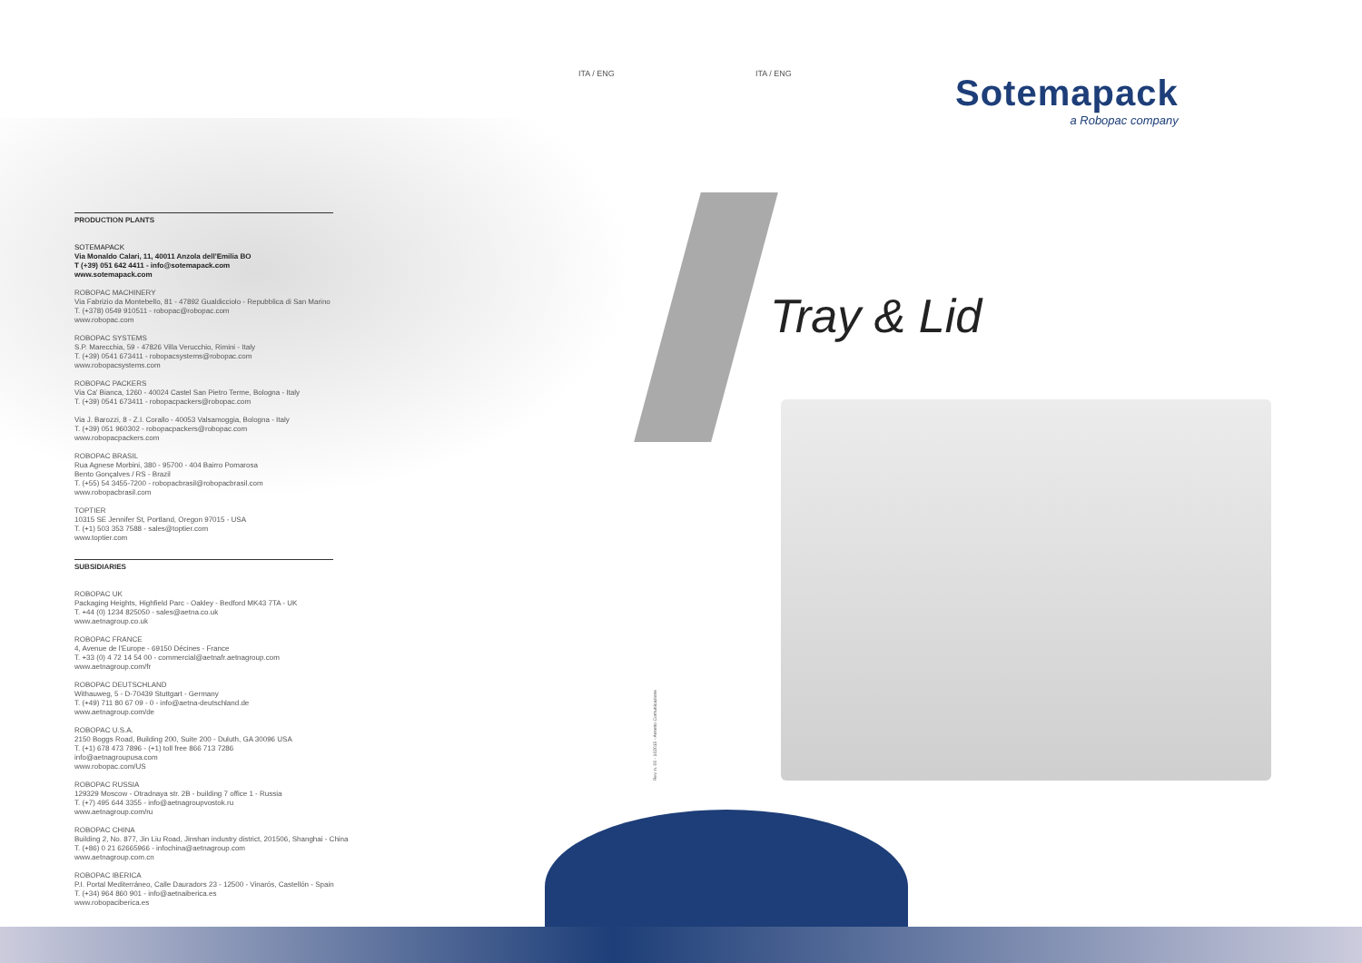ITA / ENG ITA / ENG Sotemapack
a Robopac company
Tray & Lid
Rev. n. 00 - 102015 - Assetto Comunicazione
PRODUCTION PLANTS
SOTEMAPACK
Via Monaldo Calari, 11, 40011 Anzola dell'Emilia BO
T (+39) 051 642 4411 - info@sotemapack.com
www.sotemapack.com
ROBOPAC MACHINERY
Via Fabrizio da Montebello, 81 - 47892 Gualdicciolo - Repubblica di San Marino
T. (+378) 0549 910511 - robopac@robopac.com
www.robopac.com
ROBOPAC SYSTEMS
S.P. Marecchia, 59 - 47826 Villa Verucchio, Rimini - Italy
T. (+39) 0541 673411 - robopacsystems@robopac.com
www.robopacsystems.com
ROBOPAC PACKERS
Via Ca' Bianca, 1260 - 40024 Castel San Pietro Terme, Bologna - Italy
T. (+39) 0541 673411 - robopacpackers@robopac.com
Via J. Barozzi, 8 - Z.I. Corallo - 40053 Valsamoggia, Bologna - Italy
T. (+39) 051 960302 - robopacpackers@robopac.com
www.robopacpackers.com
ROBOPAC BRASIL
Rua Agnese Morbini, 380 - 95700 - 404 Bairro Pomarosa
Bento Gonçalves / RS - Brazil
T. (+55) 54 3455-7200 - robopacbrasil@robopacbrasil.com
www.robopacbrasil.com
TOPTIER
10315 SE Jennifer St, Portland, Oregon 97015 - USA
T. (+1) 503 353 7588 - sales@toptier.com
www.toptier.com
SUBSIDIARIES
ROBOPAC UK
Packaging Heights, Highfield Parc - Oakley - Bedford MK43 7TA - UK
T. +44 (0) 1234 825050 - sales@aetna.co.uk
www.aetnagroup.co.uk
ROBOPAC FRANCE
4, Avenue de l'Europe - 69150 Décines - France
T. +33 (0) 4 72 14 54 00 - commercial@aetnafr.aetnagroup.com
www.aetnagroup.com/fr
ROBOPAC DEUTSCHLAND
Withauweg, 5 - D-70439 Stuttgart - Germany
T. (+49) 711 80 67 09 - 0 - info@aetna-deutschland.de
www.aetnagroup.com/de
ROBOPAC U.S.A.
2150 Boggs Road, Building 200, Suite 200 - Duluth, GA 30096 USA
T. (+1) 678 473 7896 - (+1) toll free 866 713 7286
info@aetnagroupusa.com
www.robopac.com/US
ROBOPAC RUSSIA
129329 Moscow - Otradnaya str. 2B - building 7 office 1 - Russia
T. (+7) 495 644 3355 - info@aetnagroupvostok.ru
www.aetnagroup.com/ru
ROBOPAC CHINA
Building 2, No. 877, Jin Liu Road, Jinshan industry district, 201506, Shanghai - China
T. (+86) 0 21 62665966 - infochina@aetnagroup.com
www.aetnagroup.com.cn
ROBOPAC IBERICA
P.I. Portal Mediterráneo, Calle Dauradors 23 - 12500 - Vinarós, Castellón - Spain
T. (+34) 964 860 901 - info@aetnaiberica.es
www.robopaciberica.es